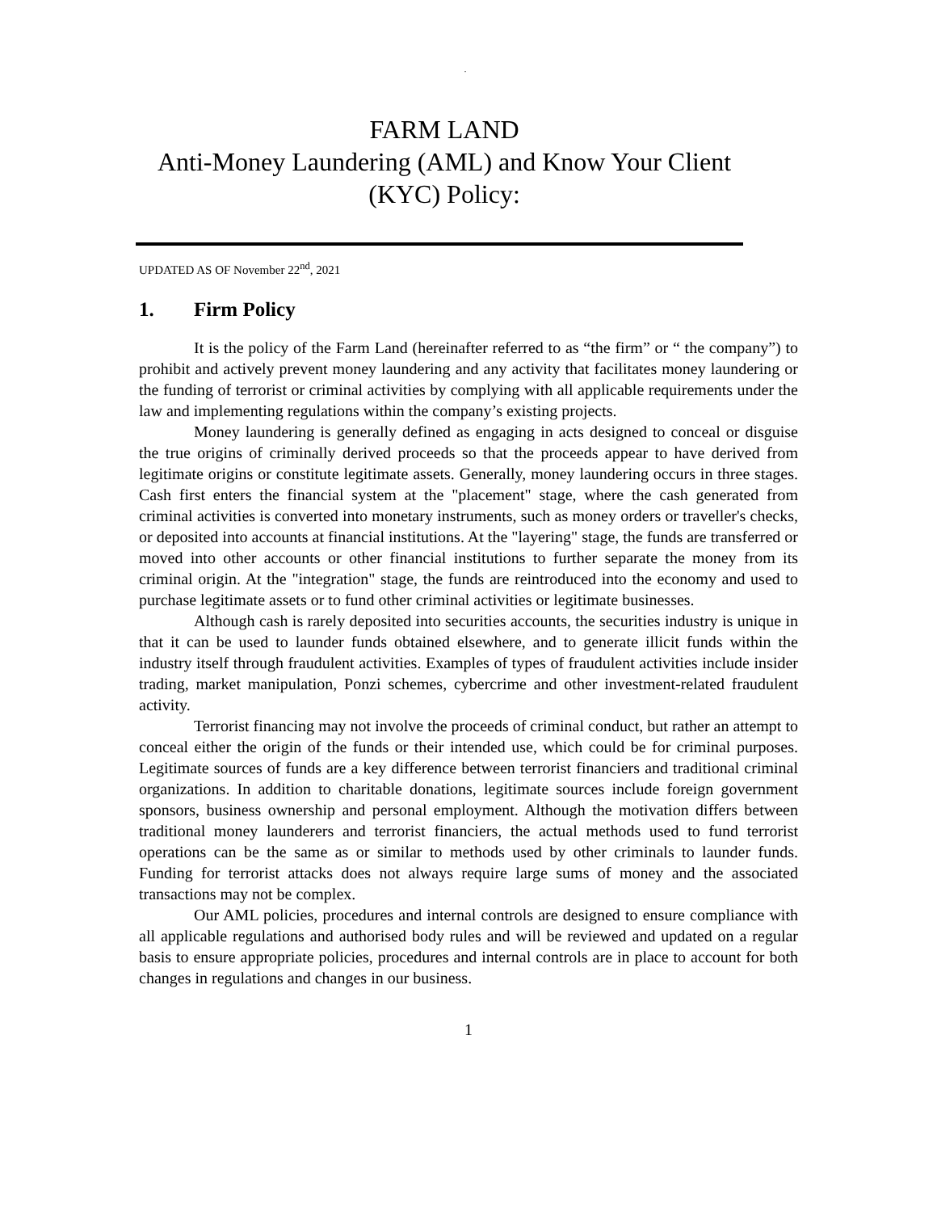.
FARM LAND
Anti-Money Laundering (AML) and Know Your Client (KYC) Policy:
UPDATED AS OF November 22<sup>nd</sup>, 2021
1. Firm Policy
It is the policy of the Farm Land (hereinafter referred to as “the firm” or “ the company”) to prohibit and actively prevent money laundering and any activity that facilitates money laundering or the funding of terrorist or criminal activities by complying with all applicable requirements under the law and implementing regulations within the company’s existing projects.
Money laundering is generally defined as engaging in acts designed to conceal or disguise the true origins of criminally derived proceeds so that the proceeds appear to have derived from legitimate origins or constitute legitimate assets. Generally, money laundering occurs in three stages. Cash first enters the financial system at the "placement" stage, where the cash generated from criminal activities is converted into monetary instruments, such as money orders or traveller's checks, or deposited into accounts at financial institutions. At the "layering" stage, the funds are transferred or moved into other accounts or other financial institutions to further separate the money from its criminal origin. At the "integration" stage, the funds are reintroduced into the economy and used to purchase legitimate assets or to fund other criminal activities or legitimate businesses.
Although cash is rarely deposited into securities accounts, the securities industry is unique in that it can be used to launder funds obtained elsewhere, and to generate illicit funds within the industry itself through fraudulent activities. Examples of types of fraudulent activities include insider trading, market manipulation, Ponzi schemes, cybercrime and other investment-related fraudulent activity.
Terrorist financing may not involve the proceeds of criminal conduct, but rather an attempt to conceal either the origin of the funds or their intended use, which could be for criminal purposes. Legitimate sources of funds are a key difference between terrorist financiers and traditional criminal organizations. In addition to charitable donations, legitimate sources include foreign government sponsors, business ownership and personal employment. Although the motivation differs between traditional money launderers and terrorist financiers, the actual methods used to fund terrorist operations can be the same as or similar to methods used by other criminals to launder funds. Funding for terrorist attacks does not always require large sums of money and the associated transactions may not be complex.
Our AML policies, procedures and internal controls are designed to ensure compliance with all applicable regulations and authorised body rules and will be reviewed and updated on a regular basis to ensure appropriate policies, procedures and internal controls are in place to account for both changes in regulations and changes in our business.
1